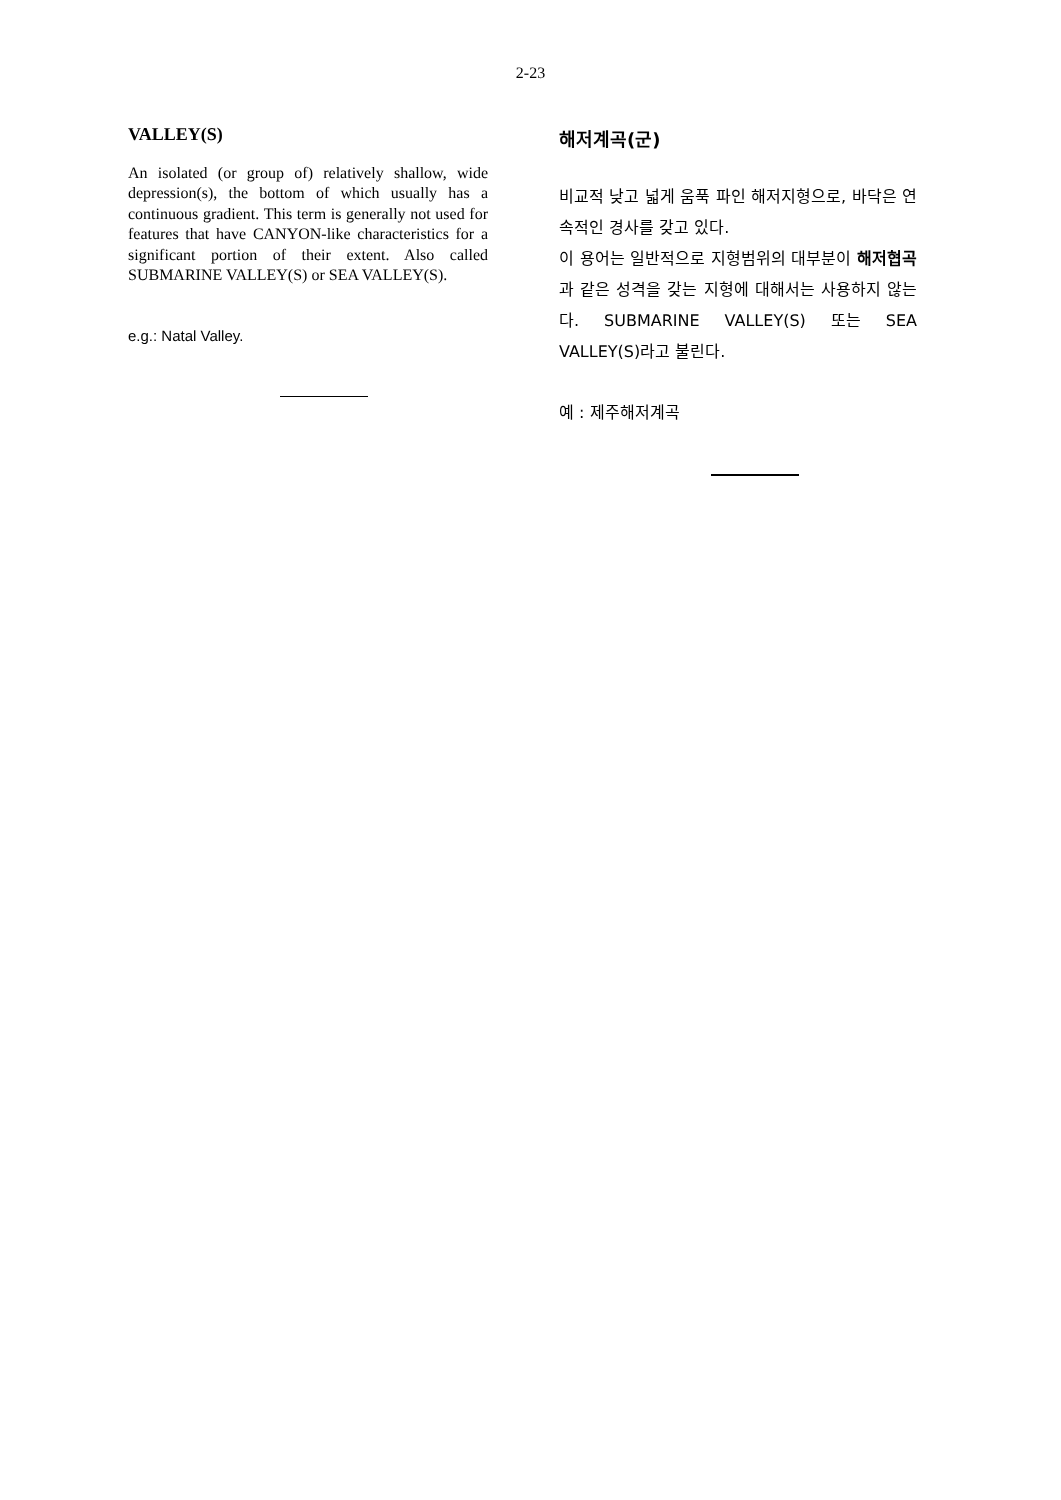2-23
VALLEY(S)
An isolated (or group of) relatively shallow, wide depression(s), the bottom of which usually has a continuous gradient. This term is generally not used for features that have CANYON-like characteristics for a significant portion of their extent. Also called SUBMARINE VALLEY(S) or SEA VALLEY(S).
e.g.: Natal Valley.
해저계곡(군)
비교적 낮고 넓게 움푹 파인 해저지형으로, 바닥은 연속적인 경사를 갖고 있다.
이 용어는 일반적으로 지형범위의 대부분이 해저협곡과 같은 성격을 갖는 지형에 대해서는 사용하지 않는다. SUBMARINE VALLEY(S) 또는 SEA VALLEY(S)라고 불린다.
예 : 제주해저계곡